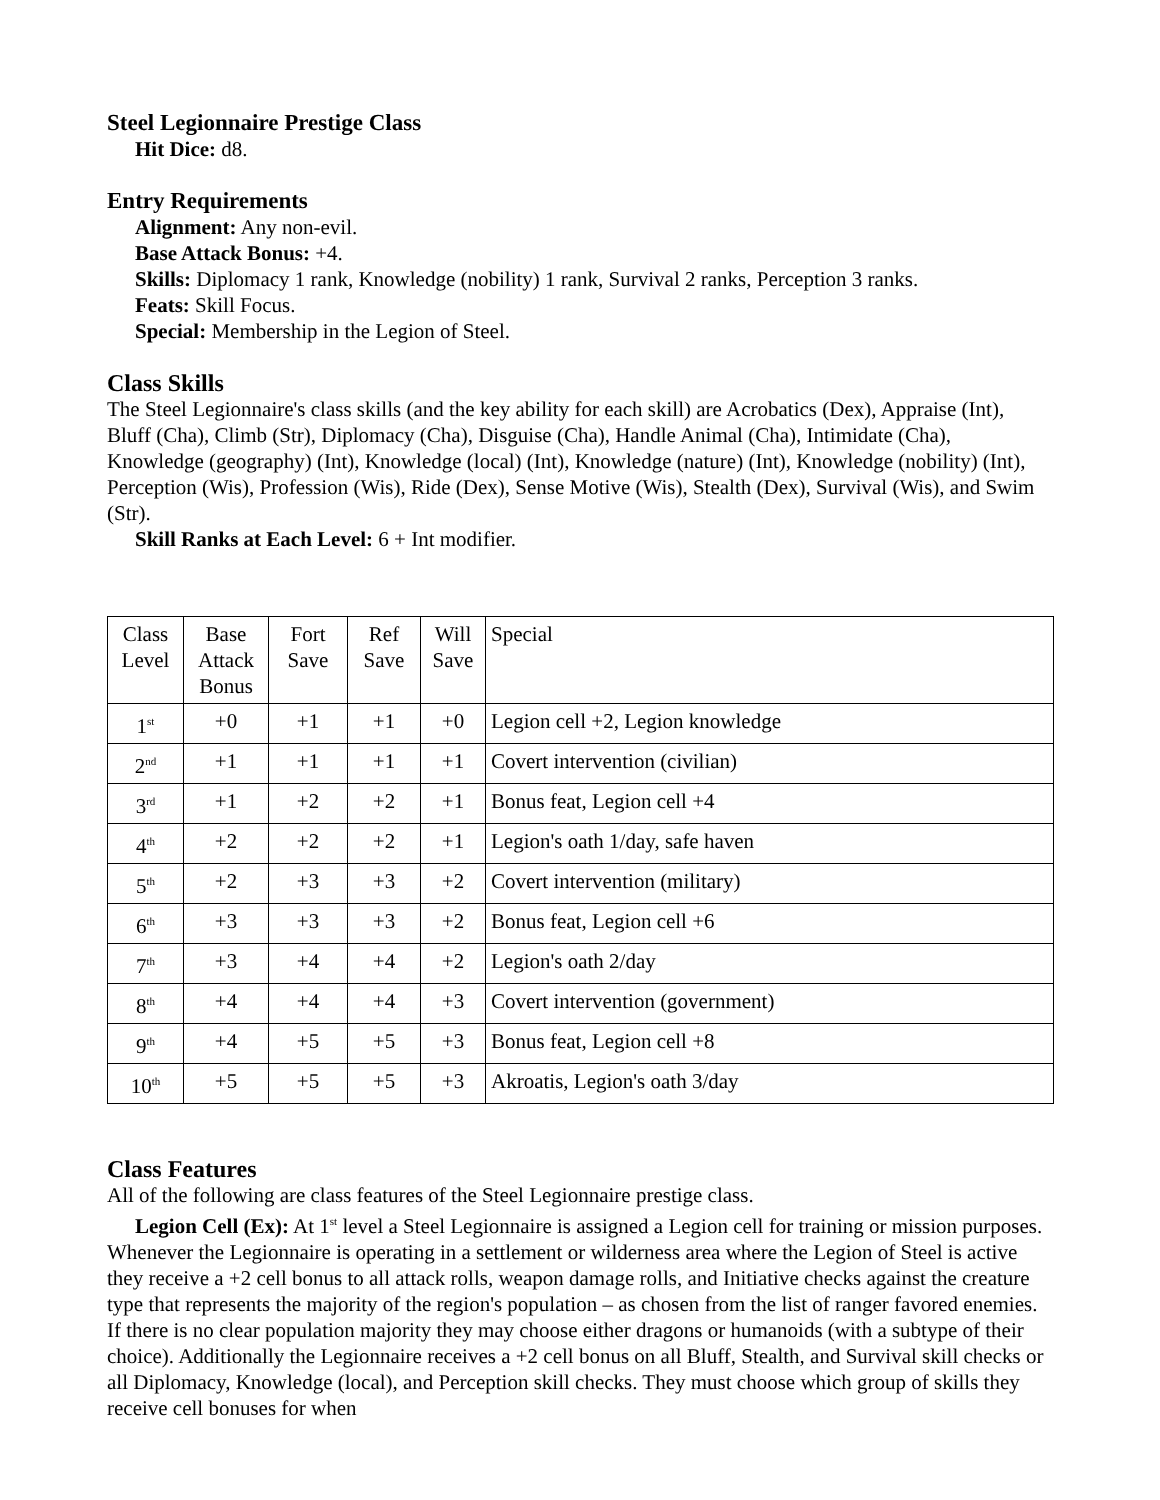Steel Legionnaire Prestige Class
Hit Dice: d8.
Entry Requirements
Alignment: Any non-evil.
Base Attack Bonus: +4.
Skills: Diplomacy 1 rank, Knowledge (nobility) 1 rank, Survival 2 ranks, Perception 3 ranks.
Feats: Skill Focus.
Special: Membership in the Legion of Steel.
Class Skills
The Steel Legionnaire's class skills (and the key ability for each skill) are Acrobatics (Dex), Appraise (Int), Bluff (Cha), Climb (Str), Diplomacy (Cha), Disguise (Cha), Handle Animal (Cha), Intimidate (Cha), Knowledge (geography) (Int), Knowledge (local) (Int), Knowledge (nature) (Int), Knowledge (nobility) (Int), Perception (Wis), Profession (Wis), Ride (Dex), Sense Motive (Wis), Stealth (Dex), Survival (Wis), and Swim (Str).
Skill Ranks at Each Level: 6 + Int modifier.
| Class Level | Base Attack Bonus | Fort Save | Ref Save | Will Save | Special |
| 1<sup>st</sup> | +0 | +1 | +1 | +0 | Legion cell +2, Legion knowledge |
| 2<sup>nd</sup> | +1 | +1 | +1 | +1 | Covert intervention (civilian) |
| 3<sup>rd</sup> | +1 | +2 | +2 | +1 | Bonus feat, Legion cell +4 |
| 4<sup>th</sup> | +2 | +2 | +2 | +1 | Legion's oath 1/day, safe haven |
| 5<sup>th</sup> | +2 | +3 | +3 | +2 | Covert intervention (military) |
| 6<sup>th</sup> | +3 | +3 | +3 | +2 | Bonus feat, Legion cell +6 |
| 7<sup>th</sup> | +3 | +4 | +4 | +2 | Legion's oath 2/day |
| 8<sup>th</sup> | +4 | +4 | +4 | +3 | Covert intervention (government) |
| 9<sup>th</sup> | +4 | +5 | +5 | +3 | Bonus feat, Legion cell +8 |
| 10<sup>th</sup> | +5 | +5 | +5 | +3 | Akroatis, Legion's oath 3/day |
Class Features
All of the following are class features of the Steel Legionnaire prestige class.
Legion Cell (Ex): At 1<sup>st</sup> level a Steel Legionnaire is assigned a Legion cell for training or mission purposes. Whenever the Legionnaire is operating in a settlement or wilderness area where the Legion of Steel is active they receive a +2 cell bonus to all attack rolls, weapon damage rolls, and Initiative checks against the creature type that represents the majority of the region's population – as chosen from the list of ranger favored enemies. If there is no clear population majority they may choose either dragons or humanoids (with a subtype of their choice). Additionally the Legionnaire receives a +2 cell bonus on all Bluff, Stealth, and Survival skill checks or all Diplomacy, Knowledge (local), and Perception skill checks. They must choose which group of skills they receive cell bonuses for when